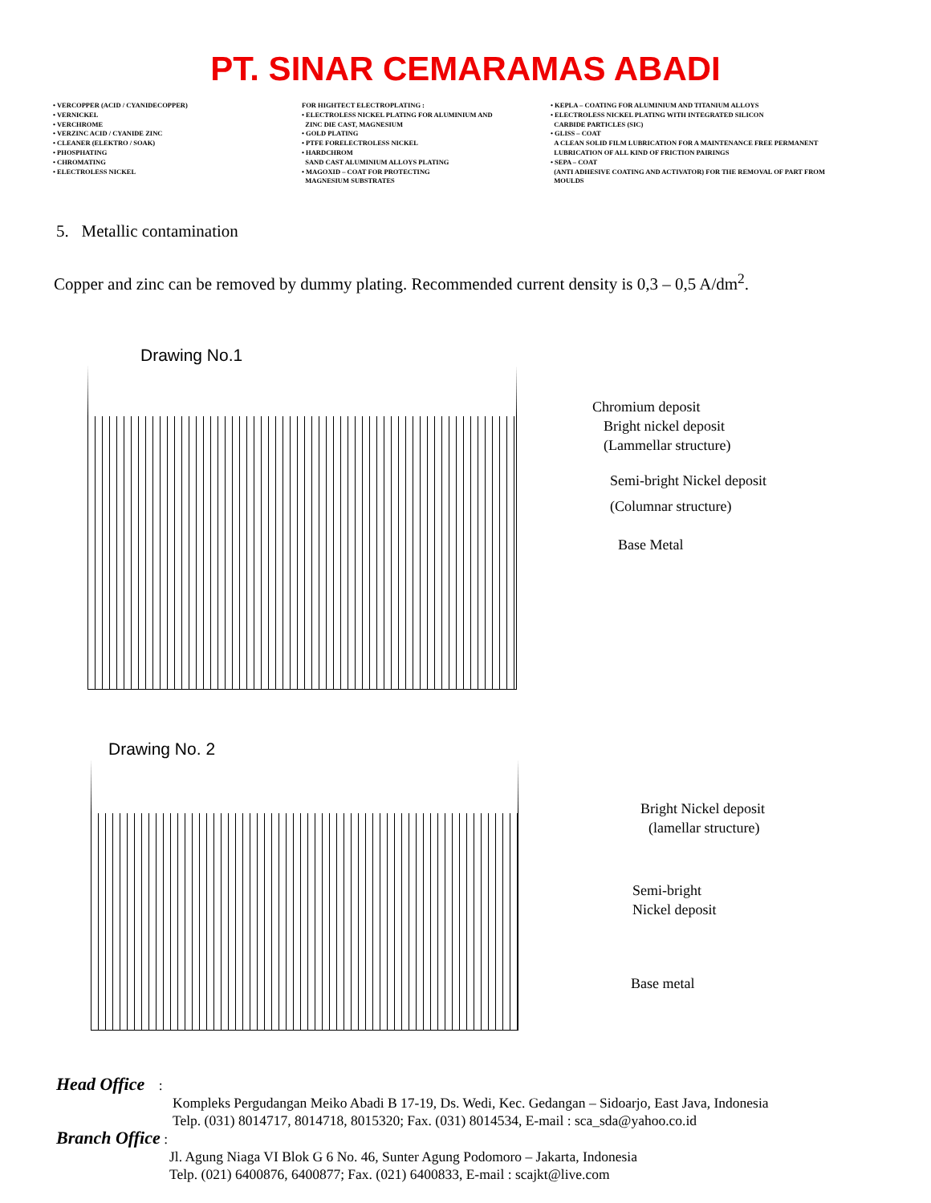PT. SINAR CEMARAMAS ABADI
• VERCOPPER (ACID / CYANIDECOPPER)
• VERNICKEL
• VERCHROME
• VERZINC ACID / CYANIDE ZINC
• CLEANER (ELEKTRO / SOAK)
• PHOSPHATING
• CHROMATING
• ELECTROLESS NICKEL
FOR HIGHTECT ELECTROPLATING :
• ELECTROLESS NICKEL PLATING FOR ALUMINIUM AND
ZINC DIE CAST, MAGNESIUM
• GOLD PLATING
• PTFE FORELECTROLESS NICKEL
• HARDCHROM
SAND CAST ALUMINIUM ALLOYS PLATING
• MAGOXID – COAT FOR PROTECTING
MAGNESIUM SUBSTRATES
• KEPLA – COATING FOR ALUMINIUM AND TITANIUM ALLOYS
• ELECTROLESS NICKEL PLATING WITH INTEGRATED SILICON
CARBIDE PARTICLES (SIC)
• GLISS – COAT
A CLEAN SOLID FILM LUBRICATION FOR A MAINTENANCE FREE PERMANENT
LUBRICATION OF ALL KIND OF FRICTION PAIRINGS
• SEPA – COAT
(ANTI ADHESIVE COATING AND ACTIVATOR) FOR THE REMOVAL OF PART FROM
MOULDS
5. Metallic contamination
Copper and zinc can be removed by dummy plating. Recommended current density is 0,3 – 0,5 A/dm<sup>2</sup>.
Drawing No.1
Chromium deposit
Bright nickel deposit
(Lammellar structure)
Semi-bright Nickel deposit
(Columnar structure)
Base Metal
Drawing No. 2
Bright Nickel deposit
(lamellar structure)
Semi-bright
Nickel deposit
Base metal
Head Office :
Kompleks Pergudangan Meiko Abadi B 17-19, Ds. Wedi, Kec. Gedangan – Sidoarjo, East Java, Indonesia
Telp. (031) 8014717, 8014718, 8015320; Fax. (031) 8014534, E-mail : sca_sda@yahoo.co.id
Branch Office :
Jl. Agung Niaga VI Blok G 6 No. 46, Sunter Agung Podomoro – Jakarta, Indonesia
Telp. (021) 6400876, 6400877; Fax. (021) 6400833, E-mail : scajkt@live.com